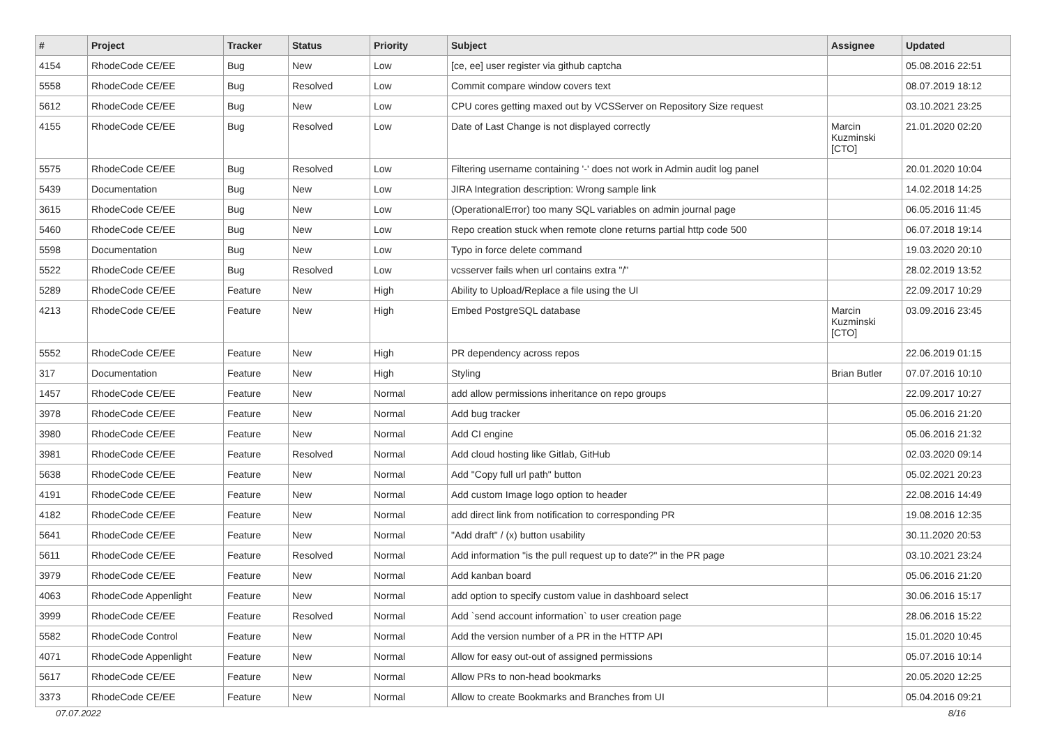| # | Project | Tracker | Status | Priority | Subject | Assignee | Updated |
| --- | --- | --- | --- | --- | --- | --- | --- |
| 4154 | RhodeCode CE/EE | Bug | New | Low | [ce, ee] user register via github captcha | | 05.08.2016 22:51 |
| 5558 | RhodeCode CE/EE | Bug | Resolved | Low | Commit compare window covers text | | 08.07.2019 18:12 |
| 5612 | RhodeCode CE/EE | Bug | New | Low | CPU cores getting maxed out by VCSServer on Repository Size request | | 03.10.2021 23:25 |
| 4155 | RhodeCode CE/EE | Bug | Resolved | Low | Date of Last Change is not displayed correctly | Marcin Kuzminski [CTO] | 21.01.2020 02:20 |
| 5575 | RhodeCode CE/EE | Bug | Resolved | Low | Filtering username containing '-' does not work in Admin audit log panel | | 20.01.2020 10:04 |
| 5439 | Documentation | Bug | New | Low | JIRA Integration description: Wrong sample link | | 14.02.2018 14:25 |
| 3615 | RhodeCode CE/EE | Bug | New | Low | (OperationalError) too many SQL variables on admin journal page | | 06.05.2016 11:45 |
| 5460 | RhodeCode CE/EE | Bug | New | Low | Repo creation stuck when remote clone returns partial http code 500 | | 06.07.2018 19:14 |
| 5598 | Documentation | Bug | New | Low | Typo in force delete command | | 19.03.2020 20:10 |
| 5522 | RhodeCode CE/EE | Bug | Resolved | Low | vcsserver fails when url contains extra "/" | | 28.02.2019 13:52 |
| 5289 | RhodeCode CE/EE | Feature | New | High | Ability to Upload/Replace a file using the UI | | 22.09.2017 10:29 |
| 4213 | RhodeCode CE/EE | Feature | New | High | Embed PostgreSQL database | Marcin Kuzminski [CTO] | 03.09.2016 23:45 |
| 5552 | RhodeCode CE/EE | Feature | New | High | PR dependency across repos | | 22.06.2019 01:15 |
| 317 | Documentation | Feature | New | High | Styling | Brian Butler | 07.07.2016 10:10 |
| 1457 | RhodeCode CE/EE | Feature | New | Normal | add allow permissions inheritance on repo groups | | 22.09.2017 10:27 |
| 3978 | RhodeCode CE/EE | Feature | New | Normal | Add bug tracker | | 05.06.2016 21:20 |
| 3980 | RhodeCode CE/EE | Feature | New | Normal | Add CI engine | | 05.06.2016 21:32 |
| 3981 | RhodeCode CE/EE | Feature | Resolved | Normal | Add cloud hosting like Gitlab, GitHub | | 02.03.2020 09:14 |
| 5638 | RhodeCode CE/EE | Feature | New | Normal | Add "Copy full url path" button | | 05.02.2021 20:23 |
| 4191 | RhodeCode CE/EE | Feature | New | Normal | Add custom Image logo option to header | | 22.08.2016 14:49 |
| 4182 | RhodeCode CE/EE | Feature | New | Normal | add direct link from notification to corresponding PR | | 19.08.2016 12:35 |
| 5641 | RhodeCode CE/EE | Feature | New | Normal | "Add draft" / (x) button usability | | 30.11.2020 20:53 |
| 5611 | RhodeCode CE/EE | Feature | Resolved | Normal | Add information "is the pull request up to date?" in the PR page | | 03.10.2021 23:24 |
| 3979 | RhodeCode CE/EE | Feature | New | Normal | Add kanban board | | 05.06.2016 21:20 |
| 4063 | RhodeCode Appenlight | Feature | New | Normal | add option to specify custom value in dashboard select | | 30.06.2016 15:17 |
| 3999 | RhodeCode CE/EE | Feature | Resolved | Normal | Add `send account information` to user creation page | | 28.06.2016 15:22 |
| 5582 | RhodeCode Control | Feature | New | Normal | Add the version number of a PR in the HTTP API | | 15.01.2020 10:45 |
| 4071 | RhodeCode Appenlight | Feature | New | Normal | Allow for easy out-out of assigned permissions | | 05.07.2016 10:14 |
| 5617 | RhodeCode CE/EE | Feature | New | Normal | Allow PRs to non-head bookmarks | | 20.05.2020 12:25 |
| 3373 | RhodeCode CE/EE | Feature | New | Normal | Allow to create Bookmarks and Branches from UI | | 05.04.2016 09:21 |
07.07.2022 8/16